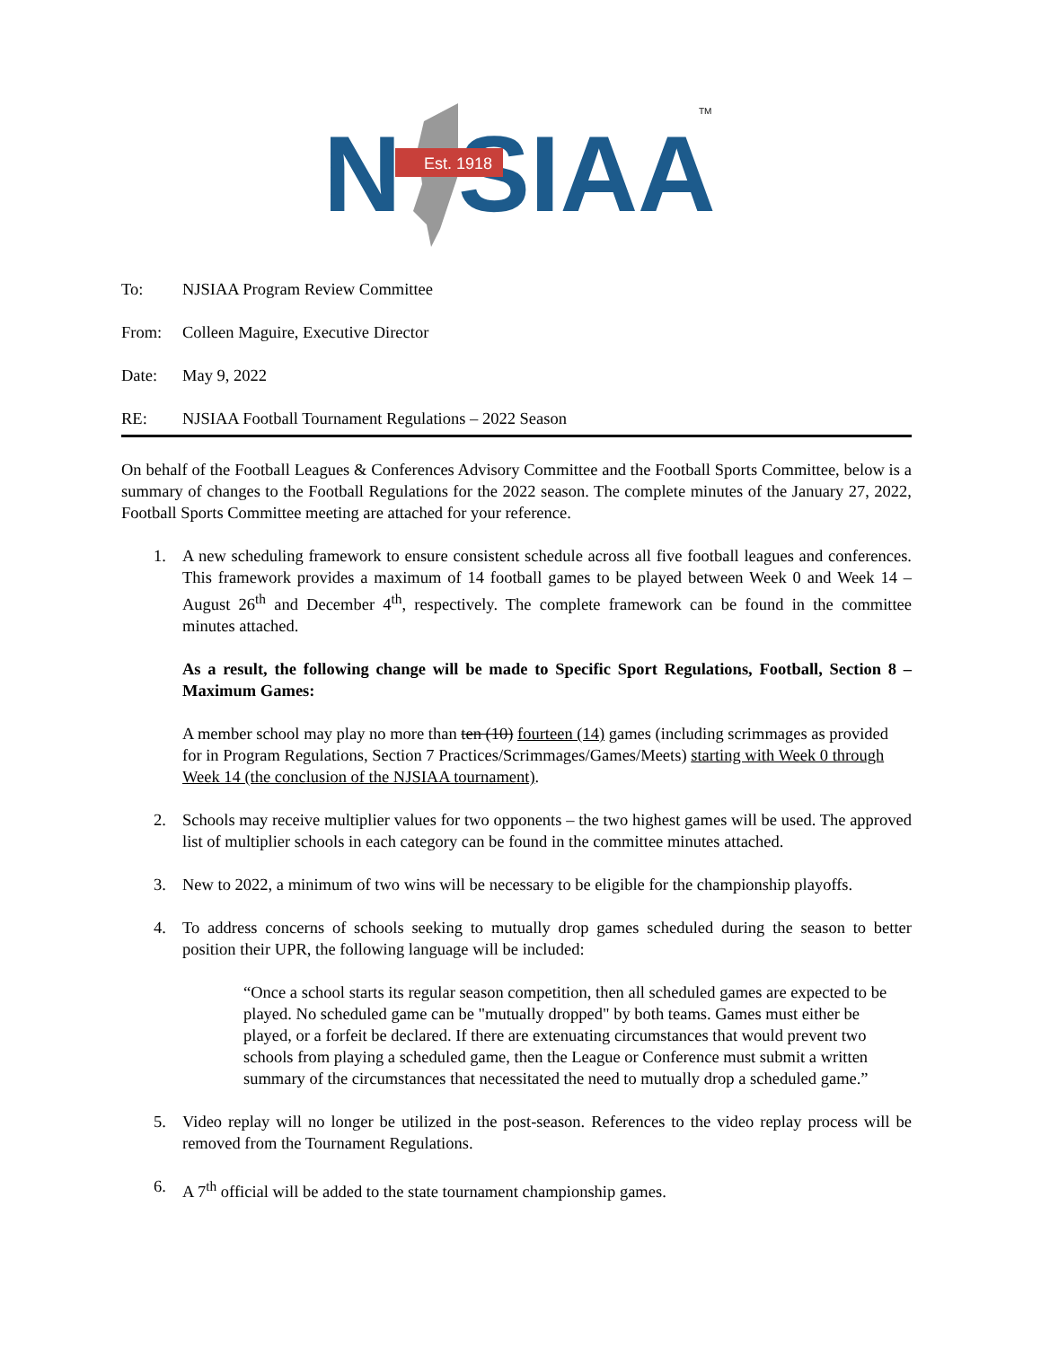N
SIAA
Est. 1918
TM
To: NJSIAA Program Review Committee
From: Colleen Maguire, Executive Director
Date: May 9, 2022
RE: NJSIAA Football Tournament Regulations – 2022 Season
On behalf of the Football Leagues & Conferences Advisory Committee and the Football Sports Committee, below is a summary of changes to the Football Regulations for the 2022 season. The complete minutes of the January 27, 2022, Football Sports Committee meeting are attached for your reference.
1. A new scheduling framework to ensure consistent schedule across all five football leagues and conferences. This framework provides a maximum of 14 football games to be played between Week 0 and Week 14 – August 26<sup>th</sup> and December 4<sup>th</sup>, respectively. The complete framework can be found in the committee minutes attached.
As a result, the following change will be made to Specific Sport Regulations, Football, Section 8 – Maximum Games:
A member school may play no more than ten (10) fourteen (14) games (including scrimmages as provided for in Program Regulations, Section 7 Practices/Scrimmages/Games/Meets) starting with Week 0 through Week 14 (the conclusion of the NJSIAA tournament).
2. Schools may receive multiplier values for two opponents – the two highest games will be used. The approved list of multiplier schools in each category can be found in the committee minutes attached.
3. New to 2022, a minimum of two wins will be necessary to be eligible for the championship playoffs.
4. To address concerns of schools seeking to mutually drop games scheduled during the season to better position their UPR, the following language will be included:
“Once a school starts its regular season competition, then all scheduled games are expected to be played. No scheduled game can be "mutually dropped" by both teams. Games must either be played, or a forfeit be declared. If there are extenuating circumstances that would prevent two schools from playing a scheduled game, then the League or Conference must submit a written summary of the circumstances that necessitated the need to mutually drop a scheduled game.”
5. Video replay will no longer be utilized in the post-season. References to the video replay process will be removed from the Tournament Regulations.
6. A 7<sup>th</sup> official will be added to the state tournament championship games.